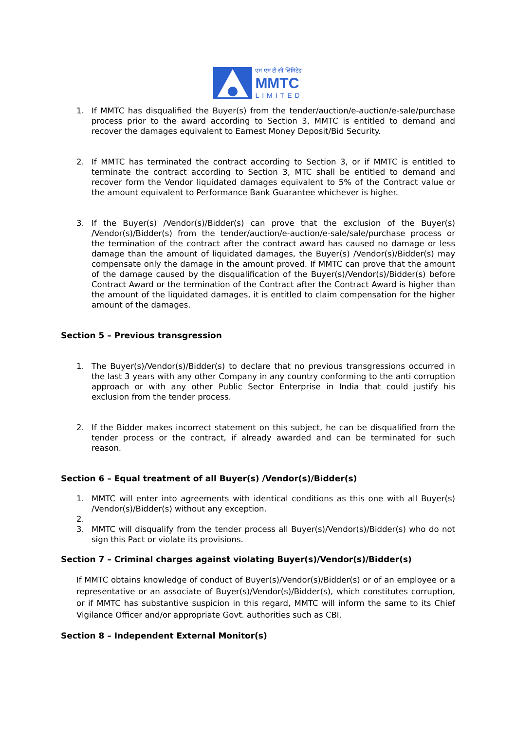एम एम टी सी लिमिटेड
MMTC
LIMITED
1. If MMTC has disqualified the Buyer(s) from the tender/auction/e-auction/e-sale/purchase process prior to the award according to Section 3, MMTC is entitled to demand and recover the damages equivalent to Earnest Money Deposit/Bid Security.
2. If MMTC has terminated the contract according to Section 3, or if MMTC is entitled to terminate the contract according to Section 3, MTC shall be entitled to demand and recover form the Vendor liquidated damages equivalent to 5% of the Contract value or the amount equivalent to Performance Bank Guarantee whichever is higher.
3. If the Buyer(s) /Vendor(s)/Bidder(s) can prove that the exclusion of the Buyer(s) /Vendor(s)/Bidder(s) from the tender/auction/e-auction/e-sale/sale/purchase process or the termination of the contract after the contract award has caused no damage or less damage than the amount of liquidated damages, the Buyer(s) /Vendor(s)/Bidder(s) may compensate only the damage in the amount proved. If MMTC can prove that the amount of the damage caused by the disqualification of the Buyer(s)/Vendor(s)/Bidder(s) before Contract Award or the termination of the Contract after the Contract Award is higher than the amount of the liquidated damages, it is entitled to claim compensation for the higher amount of the damages.
Section 5 – Previous transgression
1. The Buyer(s)/Vendor(s)/Bidder(s) to declare that no previous transgressions occurred in the last 3 years with any other Company in any country conforming to the anti corruption approach or with any other Public Sector Enterprise in India that could justify his exclusion from the tender process.
2. If the Bidder makes incorrect statement on this subject, he can be disqualified from the tender process or the contract, if already awarded and can be terminated for such reason.
Section 6 – Equal treatment of all Buyer(s) /Vendor(s)/Bidder(s)
1. MMTC will enter into agreements with identical conditions as this one with all Buyer(s) /Vendor(s)/Bidder(s) without any exception.
2.
3. MMTC will disqualify from the tender process all Buyer(s)/Vendor(s)/Bidder(s) who do not sign this Pact or violate its provisions.
Section 7 – Criminal charges against violating Buyer(s)/Vendor(s)/Bidder(s)
If MMTC obtains knowledge of conduct of Buyer(s)/Vendor(s)/Bidder(s) or of an employee or a representative or an associate of Buyer(s)/Vendor(s)/Bidder(s), which constitutes corruption, or if MMTC has substantive suspicion in this regard, MMTC will inform the same to its Chief Vigilance Officer and/or appropriate Govt. authorities such as CBI.
Section 8 – Independent External Monitor(s)